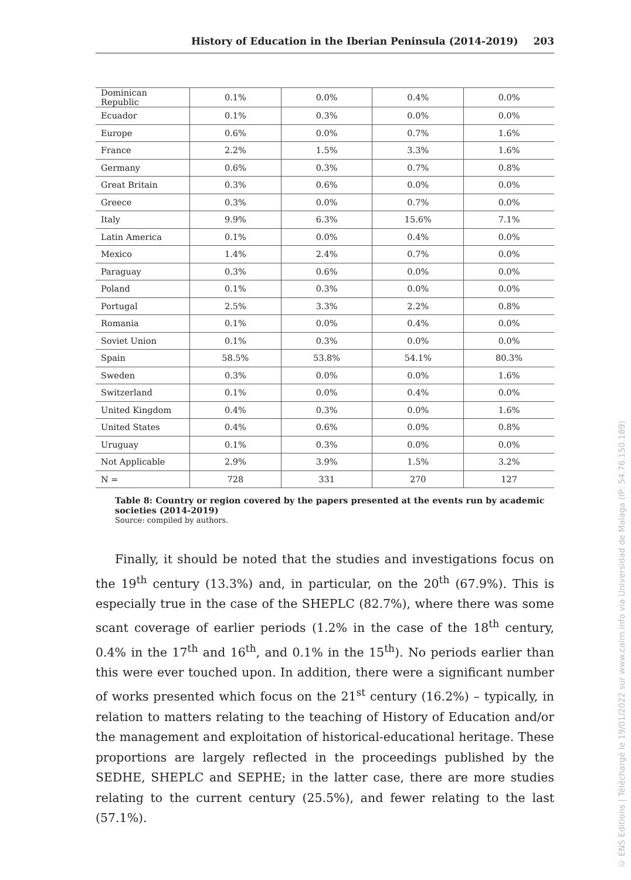History of Education in the Iberian Peninsula (2014-2019) 203
| Dominican Republic | 0.1% | 0.0% | 0.4% | 0.0% |
| Ecuador | 0.1% | 0.3% | 0.0% | 0.0% |
| Europe | 0.6% | 0.0% | 0.7% | 1.6% |
| France | 2.2% | 1.5% | 3.3% | 1.6% |
| Germany | 0.6% | 0.3% | 0.7% | 0.8% |
| Great Britain | 0.3% | 0.6% | 0.0% | 0.0% |
| Greece | 0.3% | 0.0% | 0.7% | 0.0% |
| Italy | 9.9% | 6.3% | 15.6% | 7.1% |
| Latin America | 0.1% | 0.0% | 0.4% | 0.0% |
| Mexico | 1.4% | 2.4% | 0.7% | 0.0% |
| Paraguay | 0.3% | 0.6% | 0.0% | 0.0% |
| Poland | 0.1% | 0.3% | 0.0% | 0.0% |
| Portugal | 2.5% | 3.3% | 2.2% | 0.8% |
| Romania | 0.1% | 0.0% | 0.4% | 0.0% |
| Soviet Union | 0.1% | 0.3% | 0.0% | 0.0% |
| Spain | 58.5% | 53.8% | 54.1% | 80.3% |
| Sweden | 0.3% | 0.0% | 0.0% | 1.6% |
| Switzerland | 0.1% | 0.0% | 0.4% | 0.0% |
| United Kingdom | 0.4% | 0.3% | 0.0% | 1.6% |
| United States | 0.4% | 0.6% | 0.0% | 0.8% |
| Uruguay | 0.1% | 0.3% | 0.0% | 0.0% |
| Not Applicable | 2.9% | 3.9% | 1.5% | 3.2% |
| N = | 728 | 331 | 270 | 127 |
Table 8: Country or region covered by the papers presented at the events run by academic societies (2014-2019)
Source: compiled by authors.
Finally, it should be noted that the studies and investigations focus on the 19<sup>th</sup> century (13.3%) and, in particular, on the 20<sup>th</sup> (67.9%). This is especially true in the case of the SHEPLC (82.7%), where there was some scant coverage of earlier periods (1.2% in the case of the 18<sup>th</sup> century, 0.4% in the 17<sup>th</sup> and 16<sup>th</sup>, and 0.1% in the 15<sup>th</sup>). No periods earlier than this were ever touched upon. In addition, there were a significant number of works presented which focus on the 21<sup>st</sup> century (16.2%) – typically, in relation to matters relating to the teaching of History of Education and/or the management and exploitation of historical-educational heritage. These proportions are largely reflected in the proceedings published by the SEDHE, SHEPLC and SEPHE; in the latter case, there are more studies relating to the current century (25.5%), and fewer relating to the last (57.1%).
© ENS Editions | Téléchargé le 19/01/2022 sur www.cairn.info via Universidad de Malaga (IP: 54.76.150.189)